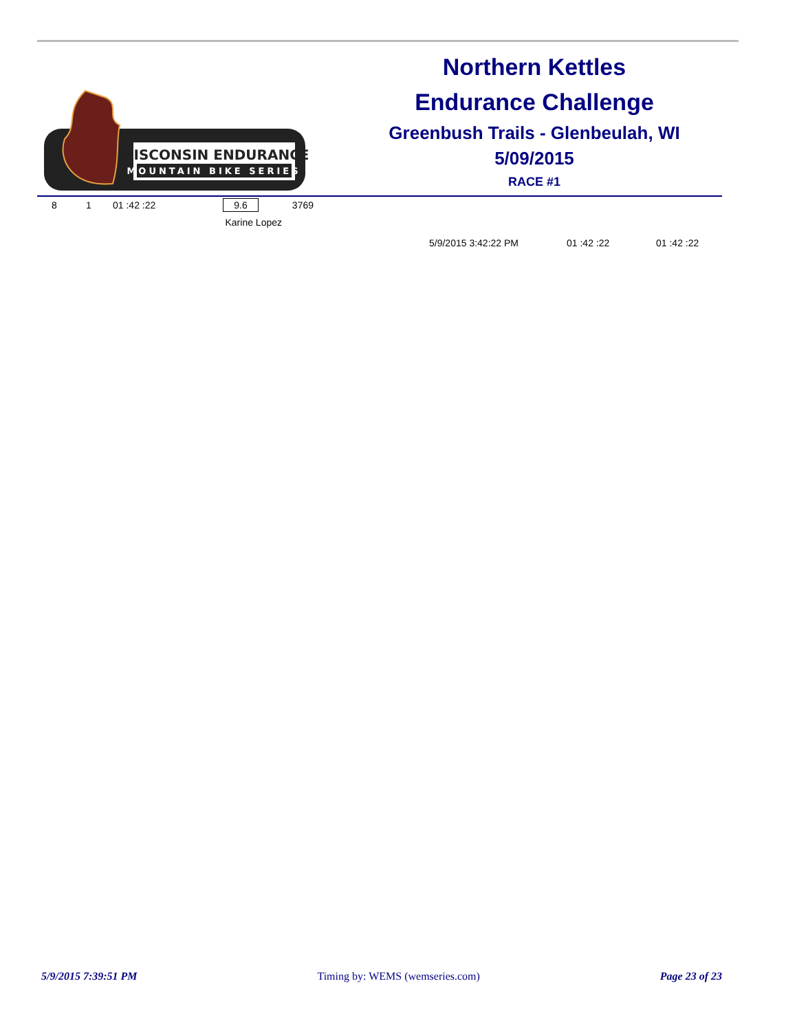WISCONSIN ENDURANCE
MOUNTAIN BIKE SERIES
Northern Kettles
Endurance Challenge
Greenbush Trails - Glenbeulah, WI
5/09/2015
RACE #1
| 8 | 1 | 01 :42 :22 | 9.6 | 3769 |
| | | | Karine Lopez | |
| 5/9/2015 3:42:22 PM | 01 :42 :22 | 01 :42 :22 |
5/9/2015 7:39:51 PM Timing by: WEMS (wemseries.com) Page 23 of 23